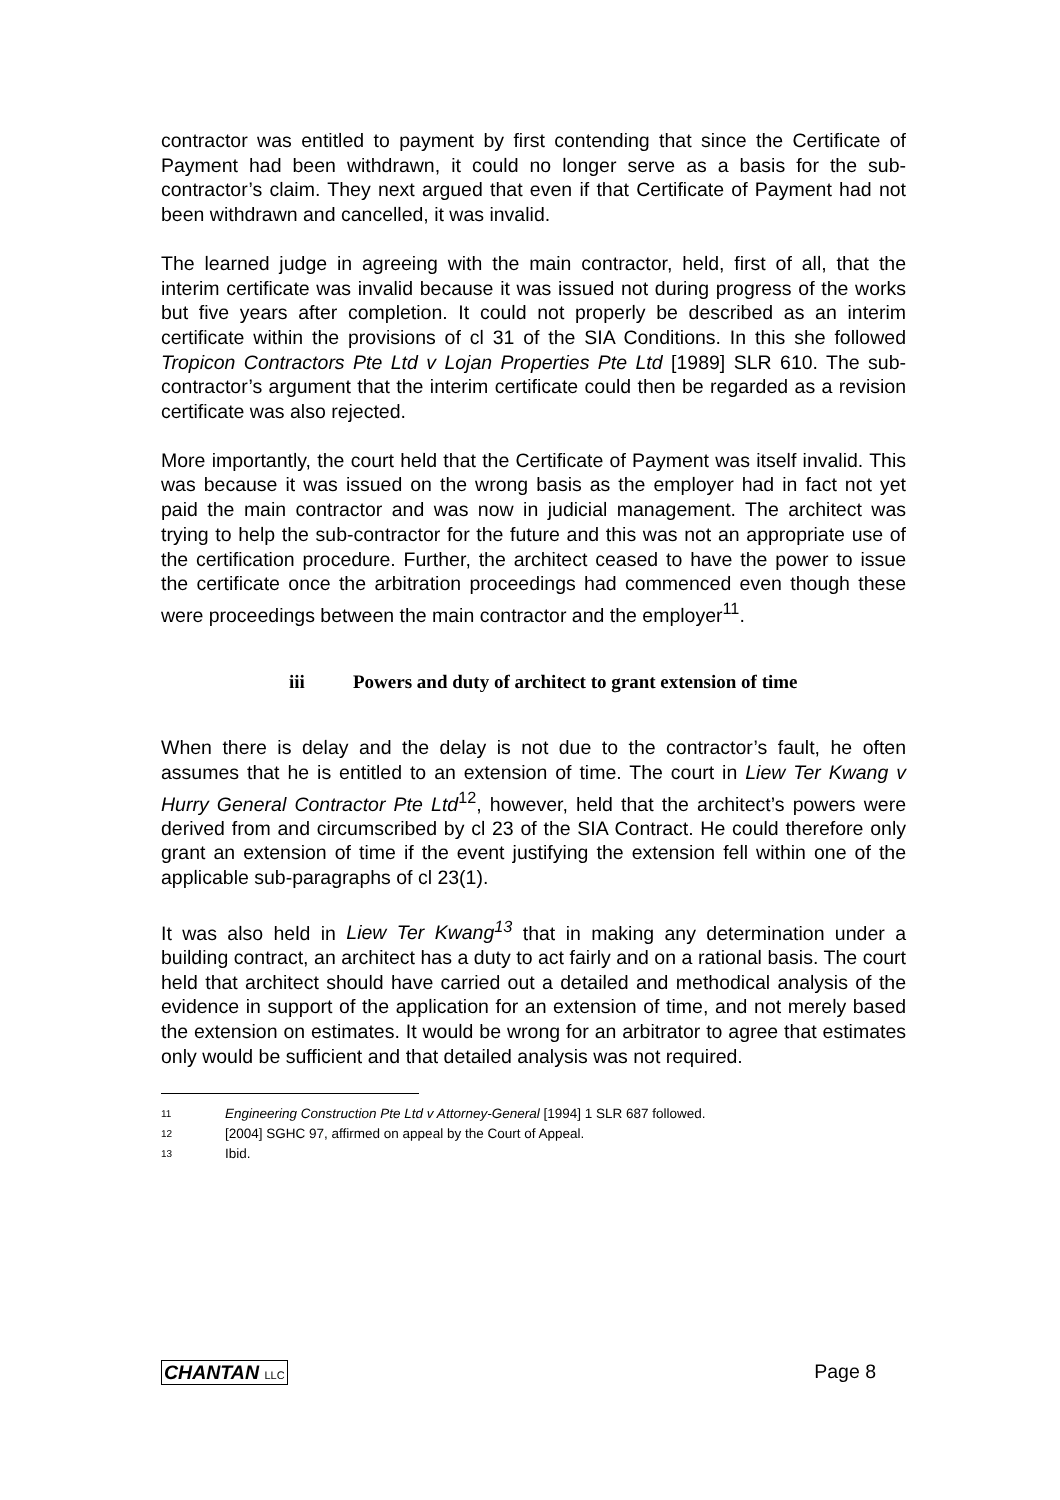contractor was entitled to payment by first contending that since the Certificate of Payment had been withdrawn, it could no longer serve as a basis for the sub-contractor’s claim. They next argued that even if that Certificate of Payment had not been withdrawn and cancelled, it was invalid.
The learned judge in agreeing with the main contractor, held, first of all, that the interim certificate was invalid because it was issued not during progress of the works but five years after completion. It could not properly be described as an interim certificate within the provisions of cl 31 of the SIA Conditions. In this she followed Tropicon Contractors Pte Ltd v Lojan Properties Pte Ltd [1989] SLR 610. The sub-contractor’s argument that the interim certificate could then be regarded as a revision certificate was also rejected.
More importantly, the court held that the Certificate of Payment was itself invalid. This was because it was issued on the wrong basis as the employer had in fact not yet paid the main contractor and was now in judicial management. The architect was trying to help the sub-contractor for the future and this was not an appropriate use of the certification procedure. Further, the architect ceased to have the power to issue the certificate once the arbitration proceedings had commenced even though these were proceedings between the main contractor and the employer<sup>11</sup>.
iii Powers and duty of architect to grant extension of time
When there is delay and the delay is not due to the contractor’s fault, he often assumes that he is entitled to an extension of time. The court in Liew Ter Kwang v Hurry General Contractor Pte Ltd<sup>12</sup>, however, held that the architect’s powers were derived from and circumscribed by cl 23 of the SIA Contract. He could therefore only grant an extension of time if the event justifying the extension fell within one of the applicable sub-paragraphs of cl 23(1).
It was also held in Liew Ter Kwang<sup>13</sup> that in making any determination under a building contract, an architect has a duty to act fairly and on a rational basis. The court held that architect should have carried out a detailed and methodical analysis of the evidence in support of the application for an extension of time, and not merely based the extension on estimates. It would be wrong for an arbitrator to agree that estimates only would be sufficient and that detailed analysis was not required.
11 Engineering Construction Pte Ltd v Attorney-General [1994] 1 SLR 687 followed.
12 [2004] SGHC 97, affirmed on appeal by the Court of Appeal.
13 Ibid.
CHANTAN LLC Page 8